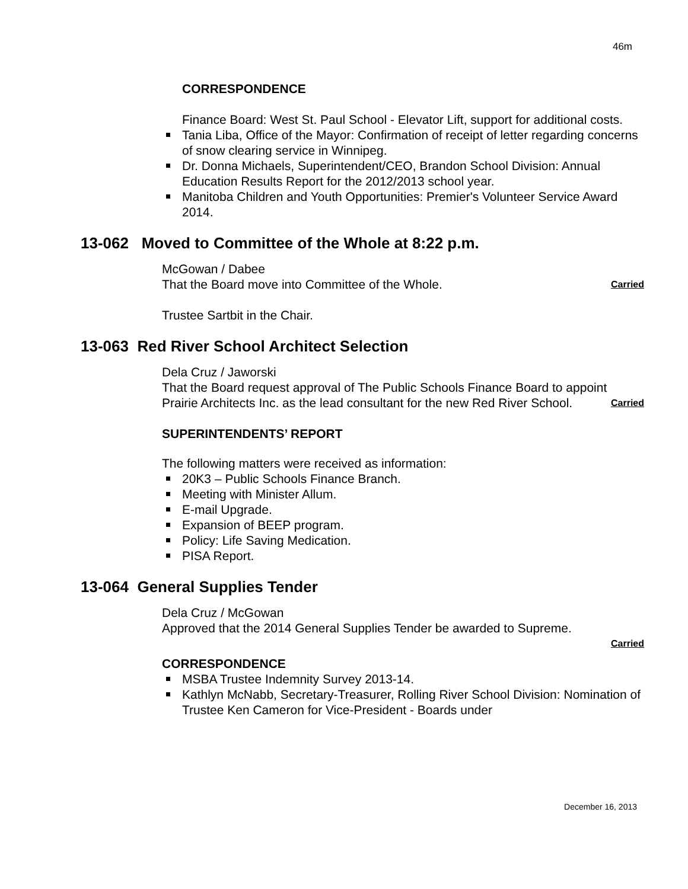46m
CORRESPONDENCE
Finance Board: West St. Paul School - Elevator Lift, support for additional costs.
Tania Liba, Office of the Mayor: Confirmation of receipt of letter regarding concerns of snow clearing service in Winnipeg.
Dr. Donna Michaels, Superintendent/CEO, Brandon School Division: Annual Education Results Report for the 2012/2013 school year.
Manitoba Children and Youth Opportunities: Premier's Volunteer Service Award 2014.
13-062 Moved to Committee of the Whole at 8:22 p.m.
McGowan / Dabee
That the Board move into Committee of the Whole. Carried
Trustee Sartbit in the Chair.
13-063 Red River School Architect Selection
Dela Cruz / Jaworski
That the Board request approval of The Public Schools Finance Board to appoint Prairie Architects Inc. as the lead consultant for the new Red River School. Carried
SUPERINTENDENTS’ REPORT
The following matters were received as information:
20K3 – Public Schools Finance Branch.
Meeting with Minister Allum.
E-mail Upgrade.
Expansion of BEEP program.
Policy: Life Saving Medication.
PISA Report.
13-064 General Supplies Tender
Dela Cruz / McGowan
Approved that the 2014 General Supplies Tender be awarded to Supreme.
Carried
CORRESPONDENCE
MSBA Trustee Indemnity Survey 2013-14.
Kathlyn McNabb, Secretary-Treasurer, Rolling River School Division: Nomination of Trustee Ken Cameron for Vice-President - Boards under
December 16, 2013